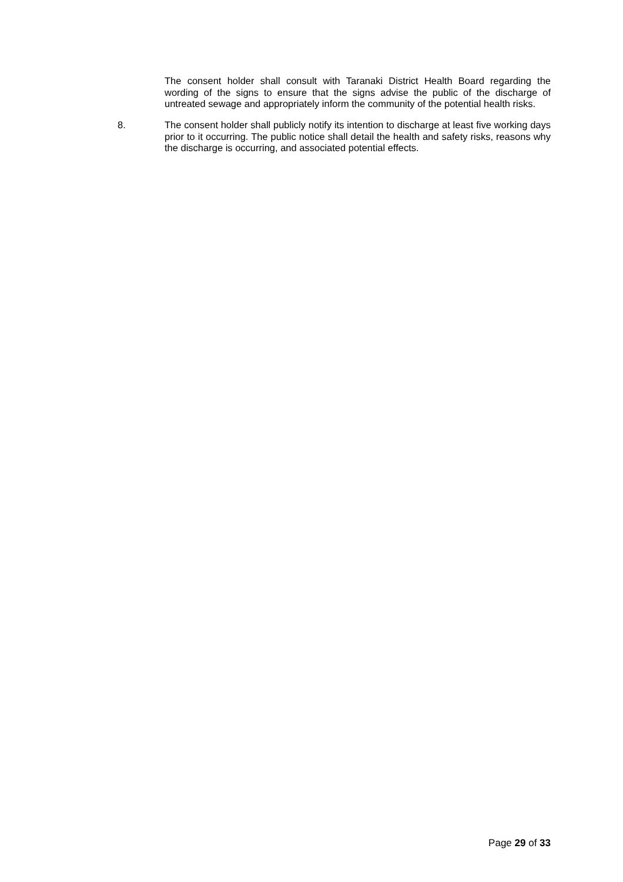The consent holder shall consult with Taranaki District Health Board regarding the wording of the signs to ensure that the signs advise the public of the discharge of untreated sewage and appropriately inform the community of the potential health risks.
8. The consent holder shall publicly notify its intention to discharge at least five working days prior to it occurring. The public notice shall detail the health and safety risks, reasons why the discharge is occurring, and associated potential effects.
Page 29 of 33